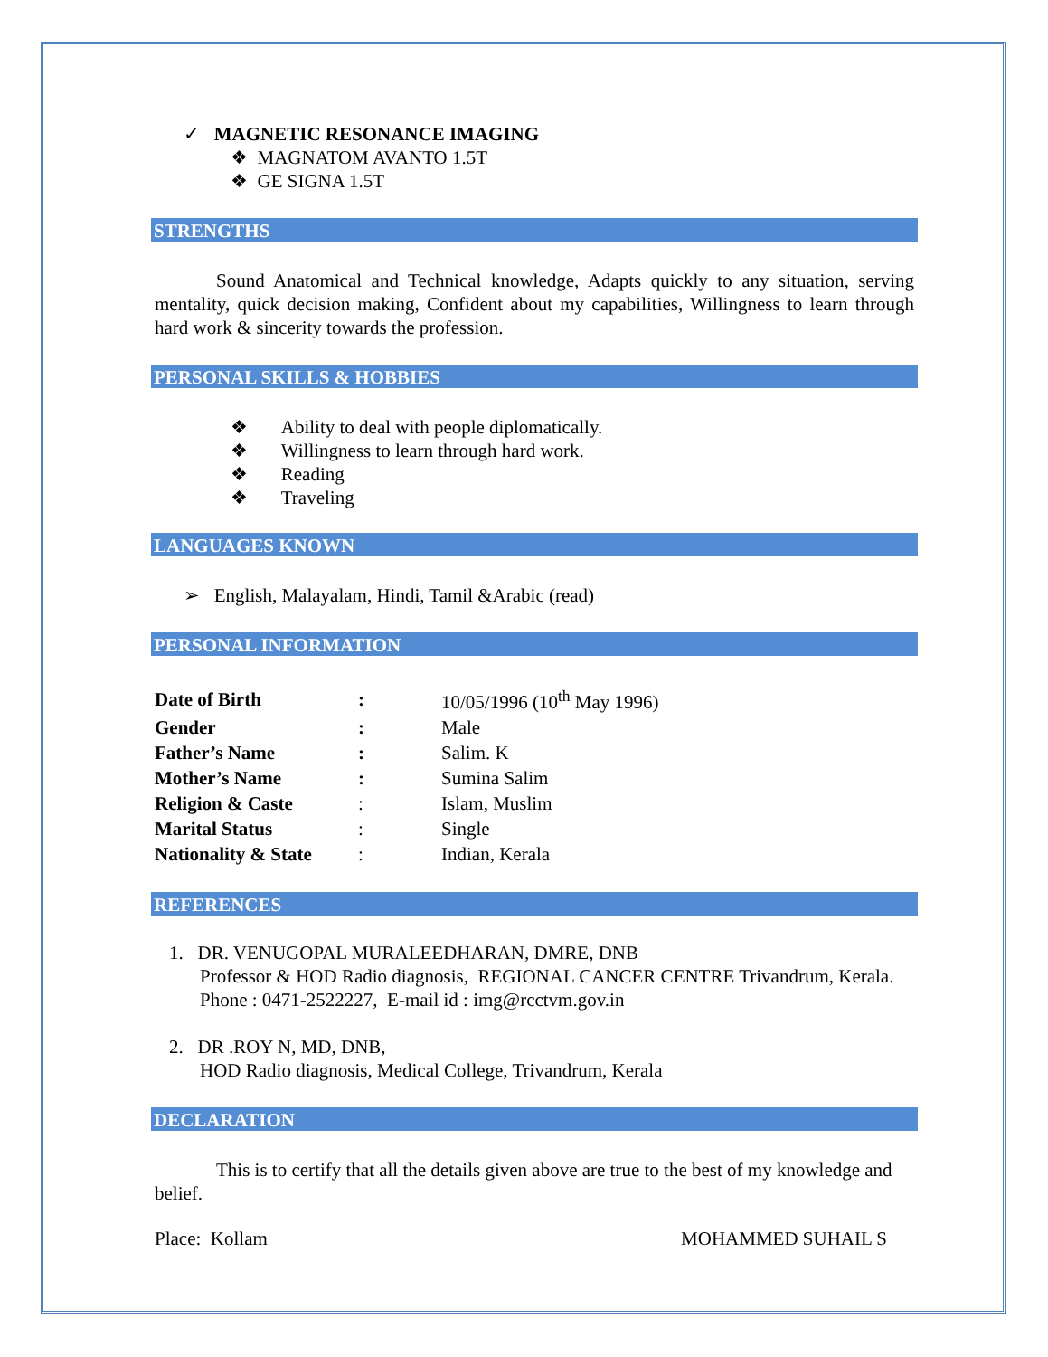✓ MAGNETIC RESONANCE IMAGING
❖ MAGNATOM AVANTO 1.5T
❖ GE SIGNA 1.5T
STRENGTHS
Sound Anatomical and Technical knowledge, Adapts quickly to any situation, serving mentality, quick decision making, Confident about my capabilities, Willingness to learn through hard work & sincerity towards the profession.
PERSONAL SKILLS & HOBBIES
❖ Ability to deal with people diplomatically.
❖ Willingness to learn through hard work.
❖ Reading
❖ Traveling
LANGUAGES KNOWN
➢ English, Malayalam, Hindi, Tamil &Arabic (read)
PERSONAL INFORMATION
| Date of Birth | : | 10/05/1996 (10<sup>th</sup> May 1996) |
| Gender | : | Male |
| Father’s Name | : | Salim. K |
| Mother’s Name | : | Sumina Salim |
| Religion & Caste | : | Islam, Muslim |
| Marital Status | : | Single |
| Nationality & State | : | Indian, Kerala |
REFERENCES
1. DR. VENUGOPAL MURALEEDHARAN, DMRE, DNB
Professor & HOD Radio diagnosis, REGIONAL CANCER CENTRE Trivandrum, Kerala. Phone : 0471-2522227, E-mail id : img@rcctvm.gov.in
2. DR .ROY N, MD, DNB,
HOD Radio diagnosis, Medical College, Trivandrum, Kerala
DECLARATION
This is to certify that all the details given above are true to the best of my knowledge and belief.
Place: Kollam MOHAMMED SUHAIL S